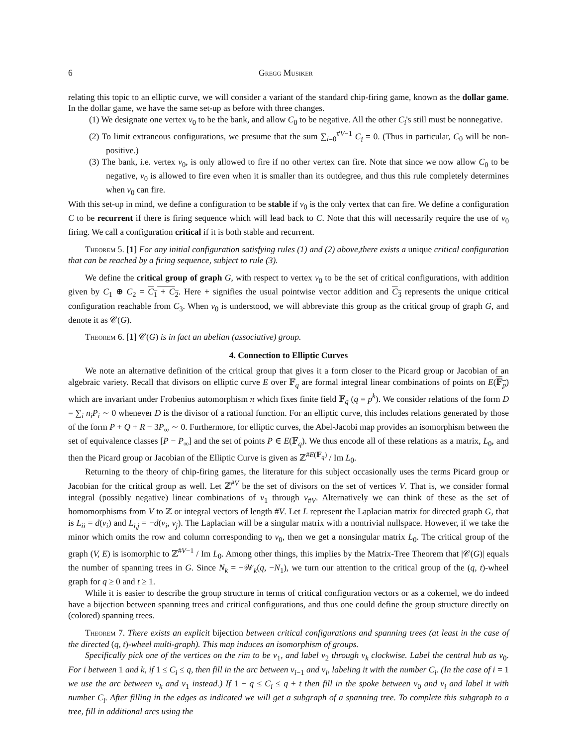6 Gregg Musiker
relating this topic to an elliptic curve, we will consider a variant of the standard chip-firing game, known as the dollar game. In the dollar game, we have the same set-up as before with three changes.
(1) We designate one vertex v<sub>0</sub> to be the bank, and allow C<sub>0</sub> to be negative. All the other C<sub>i</sub>'s still must be nonnegative.
(2) To limit extraneous configurations, we presume that the sum ∑<sub>i=0</sub><sup>#V−1</sup> C<sub>i</sub> = 0. (Thus in particular, C<sub>0</sub> will be non-positive.)
(3) The bank, i.e. vertex v<sub>0</sub>, is only allowed to fire if no other vertex can fire. Note that since we now allow C<sub>0</sub> to be negative, v<sub>0</sub> is allowed to fire even when it is smaller than its outdegree, and thus this rule completely determines when v<sub>0</sub> can fire.
With this set-up in mind, we define a configuration to be stable if v<sub>0</sub> is the only vertex that can fire. We define a configuration C to be recurrent if there is firing sequence which will lead back to C. Note that this will necessarily require the use of v<sub>0</sub> firing. We call a configuration critical if it is both stable and recurrent.
Theorem 5. [1] For any initial configuration satisfying rules (1) and (2) above,there exists a unique critical configuration that can be reached by a firing sequence, subject to rule (3).
We define the critical group of graph G, with respect to vertex v<sub>0</sub> to be the set of critical configurations, with addition given by C<sub>1</sub> ⊕ C<sub>2</sub> = C<sub>1</sub> + C<sub>2</sub>. Here + signifies the usual pointwise vector addition and C<sub>3</sub> represents the unique critical configuration reachable from C<sub>3</sub>. When v<sub>0</sub> is understood, we will abbreviate this group as the critical group of graph G, and denote it as 𝒞(G).
Theorem 6. [1] 𝒞(G) is in fact an abelian (associative) group.
4. Connection to Elliptic Curves
We note an alternative definition of the critical group that gives it a form closer to the Picard group or Jacobian of an algebraic variety. Recall that divisors on elliptic curve E over 𝔽<sub>q</sub> are formal integral linear combinations of points on E(𝔽<sub>p</sub>) which are invariant under Frobenius automorphism π which fixes finite field 𝔽<sub>q</sub> (q = p<sup>k</sup>). We consider relations of the form D = ∑<sub>i</sub> n<sub>i</sub>P<sub>i</sub> ∼ 0 whenever D is the divisor of a rational function. For an elliptic curve, this includes relations generated by those of the form P + Q + R − 3P<sub>∞</sub> ∼ 0. Furthermore, for elliptic curves, the Abel-Jacobi map provides an isomorphism between the set of equivalence classes [P − P<sub>∞</sub>] and the set of points P ∈ E(𝔽<sub>q</sub>). We thus encode all of these relations as a matrix, L<sub>0</sub>, and then the Picard group or Jacobian of the Elliptic Curve is given as ℤ<sup>#E(𝔽<sub>q</sub>)</sup> / Im L<sub>0</sub>.
Returning to the theory of chip-firing games, the literature for this subject occasionally uses the terms Picard group or Jacobian for the critical group as well. Let ℤ<sup>#V</sup> be the set of divisors on the set of vertices V. That is, we consider formal integral (possibly negative) linear combinations of v<sub>1</sub> through v<sub>#V</sub>. Alternatively we can think of these as the set of homomorphisms from V to ℤ or integral vectors of length #V. Let L represent the Laplacian matrix for directed graph G, that is L<sub>ii</sub> = d(v<sub>i</sub>) and L<sub>i,j</sub> = −d(v<sub>i</sub>, v<sub>j</sub>). The Laplacian will be a singular matrix with a nontrivial nullspace. However, if we take the minor which omits the row and column corresponding to v<sub>0</sub>, then we get a nonsingular matrix L<sub>0</sub>. The critical group of the graph (V, E) is isomorphic to ℤ<sup>#V−1</sup> / Im L<sub>0</sub>. Among other things, this implies by the Matrix-Tree Theorem that |𝒞(G)| equals the number of spanning trees in G. Since N<sub>k</sub> = −𝒲<sub>k</sub>(q, −N<sub>1</sub>), we turn our attention to the critical group of the (q, t)-wheel graph for q ≥ 0 and t ≥ 1.
While it is easier to describe the group structure in terms of critical configuration vectors or as a cokernel, we do indeed have a bijection between spanning trees and critical configurations, and thus one could define the group structure directly on (colored) spanning trees.
Theorem 7. There exists an explicit bijection between critical configurations and spanning trees (at least in the case of the directed (q, t)-wheel multi-graph). This map induces an isomorphism of groups.
Specifically pick one of the vertices on the rim to be v<sub>1</sub>, and label v<sub>2</sub> through v<sub>k</sub> clockwise. Label the central hub as v<sub>0</sub>. For i between 1 and k, if 1 ≤ C<sub>i</sub> ≤ q, then fill in the arc between v<sub>i−1</sub> and v<sub>i</sub>, labeling it with the number C<sub>i</sub>. (In the case of i = 1 we use the arc between v<sub>k</sub> and v<sub>1</sub> instead.) If 1 + q ≤ C<sub>i</sub> ≤ q + t then fill in the spoke between v<sub>0</sub> and v<sub>i</sub> and label it with number C<sub>i</sub>. After filling in the edges as indicated we will get a subgraph of a spanning tree. To complete this subgraph to a tree, fill in additional arcs using the